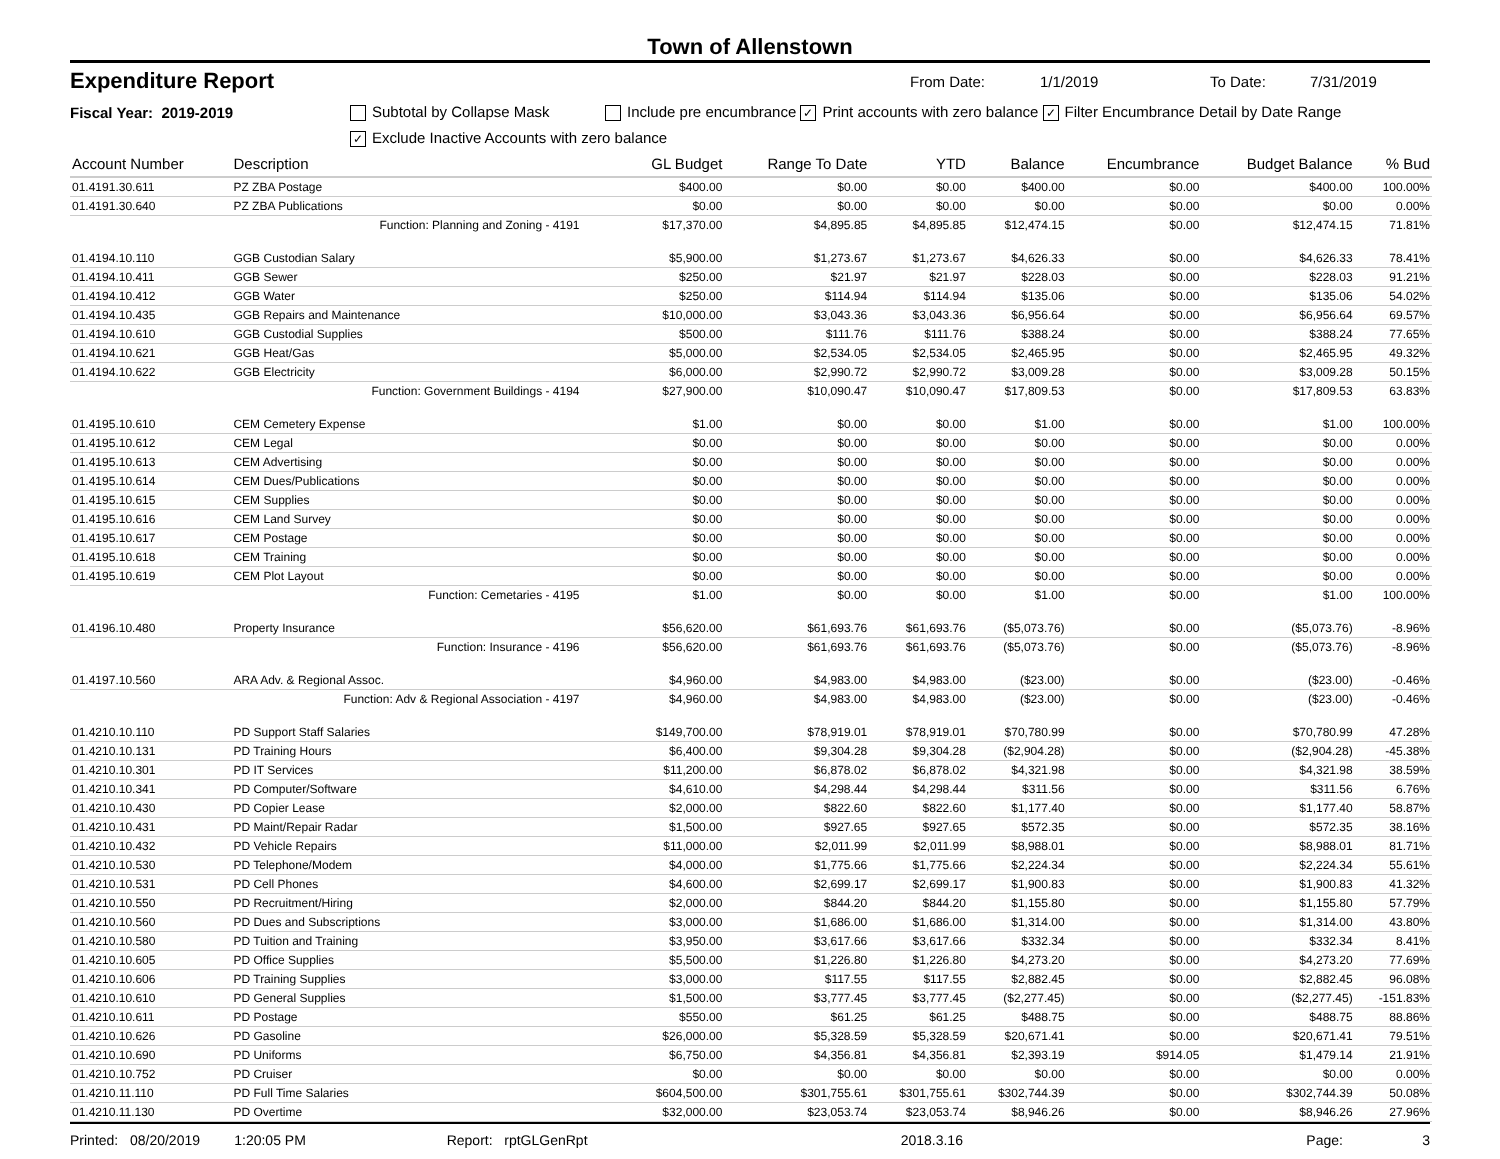Town of Allenstown
Expenditure Report From Date: 1/1/2019 To Date: 7/31/2019
Fiscal Year: 2019-2019 Subtotal by Collapse Mask Include pre encumbrance ✓ Print accounts with zero balance ✓ Filter Encumbrance Detail by Date Range
✓ Exclude Inactive Accounts with zero balance
| Account Number | Description | GL Budget | Range To Date | YTD | Balance | Encumbrance | Budget Balance | % Bud |
| --- | --- | --- | --- | --- | --- | --- | --- | --- |
| 01.4191.30.611 | PZ ZBA Postage | $400.00 | $0.00 | $0.00 | $400.00 | $0.00 | $400.00 | 100.00% |
| 01.4191.30.640 | PZ ZBA Publications | $0.00 | $0.00 | $0.00 | $0.00 | $0.00 | $0.00 | 0.00% |
| | Function: Planning and Zoning - 4191 | $17,370.00 | $4,895.85 | $4,895.85 | $12,474.15 | $0.00 | $12,474.15 | 71.81% |
| 01.4194.10.110 | GGB Custodian Salary | $5,900.00 | $1,273.67 | $1,273.67 | $4,626.33 | $0.00 | $4,626.33 | 78.41% |
| 01.4194.10.411 | GGB Sewer | $250.00 | $21.97 | $21.97 | $228.03 | $0.00 | $228.03 | 91.21% |
| 01.4194.10.412 | GGB Water | $250.00 | $114.94 | $114.94 | $135.06 | $0.00 | $135.06 | 54.02% |
| 01.4194.10.435 | GGB Repairs and Maintenance | $10,000.00 | $3,043.36 | $3,043.36 | $6,956.64 | $0.00 | $6,956.64 | 69.57% |
| 01.4194.10.610 | GGB Custodial Supplies | $500.00 | $111.76 | $111.76 | $388.24 | $0.00 | $388.24 | 77.65% |
| 01.4194.10.621 | GGB Heat/Gas | $5,000.00 | $2,534.05 | $2,534.05 | $2,465.95 | $0.00 | $2,465.95 | 49.32% |
| 01.4194.10.622 | GGB Electricity | $6,000.00 | $2,990.72 | $2,990.72 | $3,009.28 | $0.00 | $3,009.28 | 50.15% |
| | Function: Government Buildings - 4194 | $27,900.00 | $10,090.47 | $10,090.47 | $17,809.53 | $0.00 | $17,809.53 | 63.83% |
| 01.4195.10.610 | CEM Cemetery Expense | $1.00 | $0.00 | $0.00 | $1.00 | $0.00 | $1.00 | 100.00% |
| 01.4195.10.612 | CEM Legal | $0.00 | $0.00 | $0.00 | $0.00 | $0.00 | $0.00 | 0.00% |
| 01.4195.10.613 | CEM Advertising | $0.00 | $0.00 | $0.00 | $0.00 | $0.00 | $0.00 | 0.00% |
| 01.4195.10.614 | CEM Dues/Publications | $0.00 | $0.00 | $0.00 | $0.00 | $0.00 | $0.00 | 0.00% |
| 01.4195.10.615 | CEM Supplies | $0.00 | $0.00 | $0.00 | $0.00 | $0.00 | $0.00 | 0.00% |
| 01.4195.10.616 | CEM Land Survey | $0.00 | $0.00 | $0.00 | $0.00 | $0.00 | $0.00 | 0.00% |
| 01.4195.10.617 | CEM Postage | $0.00 | $0.00 | $0.00 | $0.00 | $0.00 | $0.00 | 0.00% |
| 01.4195.10.618 | CEM Training | $0.00 | $0.00 | $0.00 | $0.00 | $0.00 | $0.00 | 0.00% |
| 01.4195.10.619 | CEM Plot Layout | $0.00 | $0.00 | $0.00 | $0.00 | $0.00 | $0.00 | 0.00% |
| | Function: Cemetaries - 4195 | $1.00 | $0.00 | $0.00 | $1.00 | $0.00 | $1.00 | 100.00% |
| 01.4196.10.480 | Property Insurance | $56,620.00 | $61,693.76 | $61,693.76 | ($5,073.76) | $0.00 | ($5,073.76) | -8.96% |
| | Function: Insurance - 4196 | $56,620.00 | $61,693.76 | $61,693.76 | ($5,073.76) | $0.00 | ($5,073.76) | -8.96% |
| 01.4197.10.560 | ARA Adv. & Regional Assoc. | $4,960.00 | $4,983.00 | $4,983.00 | ($23.00) | $0.00 | ($23.00) | -0.46% |
| | Function: Adv & Regional Association - 4197 | $4,960.00 | $4,983.00 | $4,983.00 | ($23.00) | $0.00 | ($23.00) | -0.46% |
| 01.4210.10.110 | PD Support Staff Salaries | $149,700.00 | $78,919.01 | $78,919.01 | $70,780.99 | $0.00 | $70,780.99 | 47.28% |
| 01.4210.10.131 | PD Training Hours | $6,400.00 | $9,304.28 | $9,304.28 | ($2,904.28) | $0.00 | ($2,904.28) | -45.38% |
| 01.4210.10.301 | PD IT Services | $11,200.00 | $6,878.02 | $6,878.02 | $4,321.98 | $0.00 | $4,321.98 | 38.59% |
| 01.4210.10.341 | PD Computer/Software | $4,610.00 | $4,298.44 | $4,298.44 | $311.56 | $0.00 | $311.56 | 6.76% |
| 01.4210.10.430 | PD Copier Lease | $2,000.00 | $822.60 | $822.60 | $1,177.40 | $0.00 | $1,177.40 | 58.87% |
| 01.4210.10.431 | PD Maint/Repair Radar | $1,500.00 | $927.65 | $927.65 | $572.35 | $0.00 | $572.35 | 38.16% |
| 01.4210.10.432 | PD Vehicle Repairs | $11,000.00 | $2,011.99 | $2,011.99 | $8,988.01 | $0.00 | $8,988.01 | 81.71% |
| 01.4210.10.530 | PD Telephone/Modem | $4,000.00 | $1,775.66 | $1,775.66 | $2,224.34 | $0.00 | $2,224.34 | 55.61% |
| 01.4210.10.531 | PD Cell Phones | $4,600.00 | $2,699.17 | $2,699.17 | $1,900.83 | $0.00 | $1,900.83 | 41.32% |
| 01.4210.10.550 | PD Recruitment/Hiring | $2,000.00 | $844.20 | $844.20 | $1,155.80 | $0.00 | $1,155.80 | 57.79% |
| 01.4210.10.560 | PD Dues and Subscriptions | $3,000.00 | $1,686.00 | $1,686.00 | $1,314.00 | $0.00 | $1,314.00 | 43.80% |
| 01.4210.10.580 | PD Tuition and Training | $3,950.00 | $3,617.66 | $3,617.66 | $332.34 | $0.00 | $332.34 | 8.41% |
| 01.4210.10.605 | PD Office Supplies | $5,500.00 | $1,226.80 | $1,226.80 | $4,273.20 | $0.00 | $4,273.20 | 77.69% |
| 01.4210.10.606 | PD Training Supplies | $3,000.00 | $117.55 | $117.55 | $2,882.45 | $0.00 | $2,882.45 | 96.08% |
| 01.4210.10.610 | PD General Supplies | $1,500.00 | $3,777.45 | $3,777.45 | ($2,277.45) | $0.00 | ($2,277.45) | -151.83% |
| 01.4210.10.611 | PD Postage | $550.00 | $61.25 | $61.25 | $488.75 | $0.00 | $488.75 | 88.86% |
| 01.4210.10.626 | PD Gasoline | $26,000.00 | $5,328.59 | $5,328.59 | $20,671.41 | $0.00 | $20,671.41 | 79.51% |
| 01.4210.10.690 | PD Uniforms | $6,750.00 | $4,356.81 | $4,356.81 | $2,393.19 | $914.05 | $1,479.14 | 21.91% |
| 01.4210.10.752 | PD Cruiser | $0.00 | $0.00 | $0.00 | $0.00 | $0.00 | $0.00 | 0.00% |
| 01.4210.11.110 | PD Full Time Salaries | $604,500.00 | $301,755.61 | $301,755.61 | $302,744.39 | $0.00 | $302,744.39 | 50.08% |
| 01.4210.11.130 | PD Overtime | $32,000.00 | $23,053.74 | $23,053.74 | $8,946.26 | $0.00 | $8,946.26 | 27.96% |
Printed: 08/20/2019 1:20:05 PM Report: rptGLGenRpt 2018.3.16 Page: 3